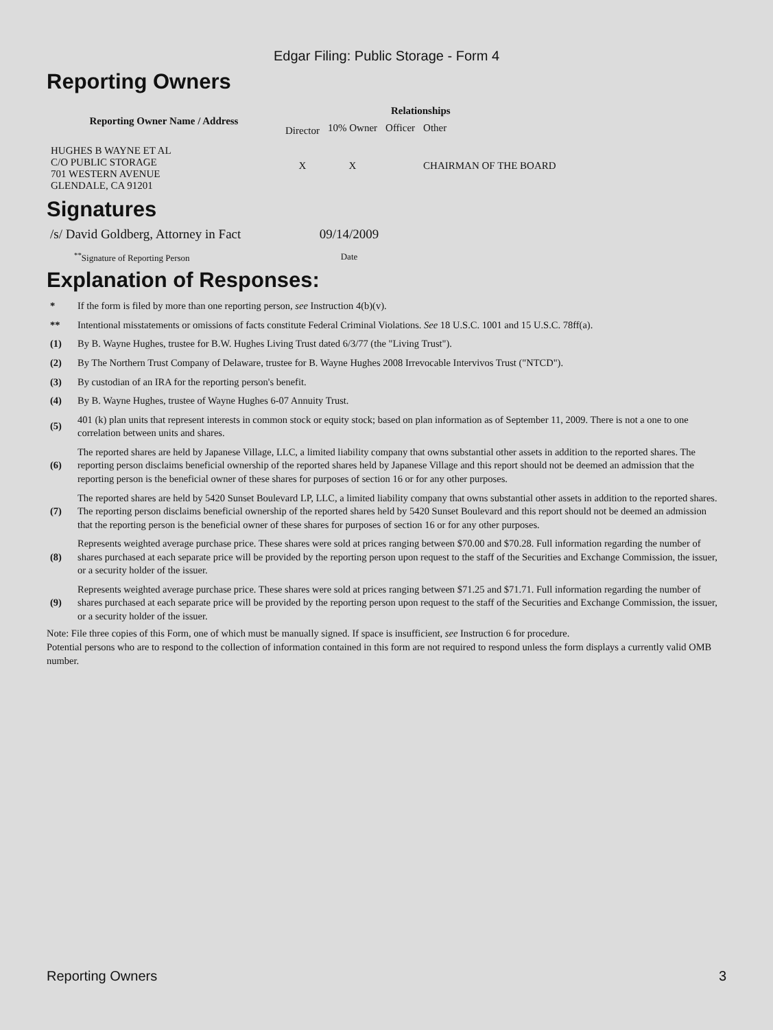Edgar Filing: Public Storage - Form 4
Reporting Owners
| Reporting Owner Name / Address | Relationships | | | |
| --- | --- | --- | --- | --- |
| | Director | 10% Owner | Officer | Other |
| HUGHES B WAYNE ET AL C/O PUBLIC STORAGE 701 WESTERN AVENUE GLENDALE, CA 91201 | X | X | | CHAIRMAN OF THE BOARD |
Signatures
| /s/ David Goldberg, Attorney in Fact | 09/14/2009 |
| <sup>**</sup> Signature of Reporting Person | Date |
Explanation of Responses:
| * | If the form is filed by more than one reporting person, see Instruction 4(b)(v). |
| ** | Intentional misstatements or omissions of facts constitute Federal Criminal Violations. See 18 U.S.C. 1001 and 15 U.S.C. 78ff(a). |
| (1) | By B. Wayne Hughes, trustee for B.W. Hughes Living Trust dated 6/3/77 (the "Living Trust"). |
| (2) | By The Northern Trust Company of Delaware, trustee for B. Wayne Hughes 2008 Irrevocable Intervivos Trust ("NTCD"). |
| (3) | By custodian of an IRA for the reporting person's benefit. |
| (4) | By B. Wayne Hughes, trustee of Wayne Hughes 6-07 Annuity Trust. |
| (5) | 401 (k) plan units that represent interests in common stock or equity stock; based on plan information as of September 11, 2009. There is not a one to one correlation between units and shares. |
| (6) | The reported shares are held by Japanese Village, LLC, a limited liability company that owns substantial other assets in addition to the reported shares. The reporting person disclaims beneficial ownership of the reported shares held by Japanese Village and this report should not be deemed an admission that the reporting person is the beneficial owner of these shares for purposes of section 16 or for any other purposes. |
| (7) | The reported shares are held by 5420 Sunset Boulevard LP, LLC, a limited liability company that owns substantial other assets in addition to the reported shares. The reporting person disclaims beneficial ownership of the reported shares held by 5420 Sunset Boulevard and this report should not be deemed an admission that the reporting person is the beneficial owner of these shares for purposes of section 16 or for any other purposes. |
| (8) | Represents weighted average purchase price. These shares were sold at prices ranging between $70.00 and $70.28. Full information regarding the number of shares purchased at each separate price will be provided by the reporting person upon request to the staff of the Securities and Exchange Commission, the issuer, or a security holder of the issuer. |
| (9) | Represents weighted average purchase price. These shares were sold at prices ranging between $71.25 and $71.71. Full information regarding the number of shares purchased at each separate price will be provided by the reporting person upon request to the staff of the Securities and Exchange Commission, the issuer, or a security holder of the issuer. |
Note: File three copies of this Form, one of which must be manually signed. If space is insufficient, see Instruction 6 for procedure.
Potential persons who are to respond to the collection of information contained in this form are not required to respond unless the form displays a currently valid OMB number.
Reporting Owners 3